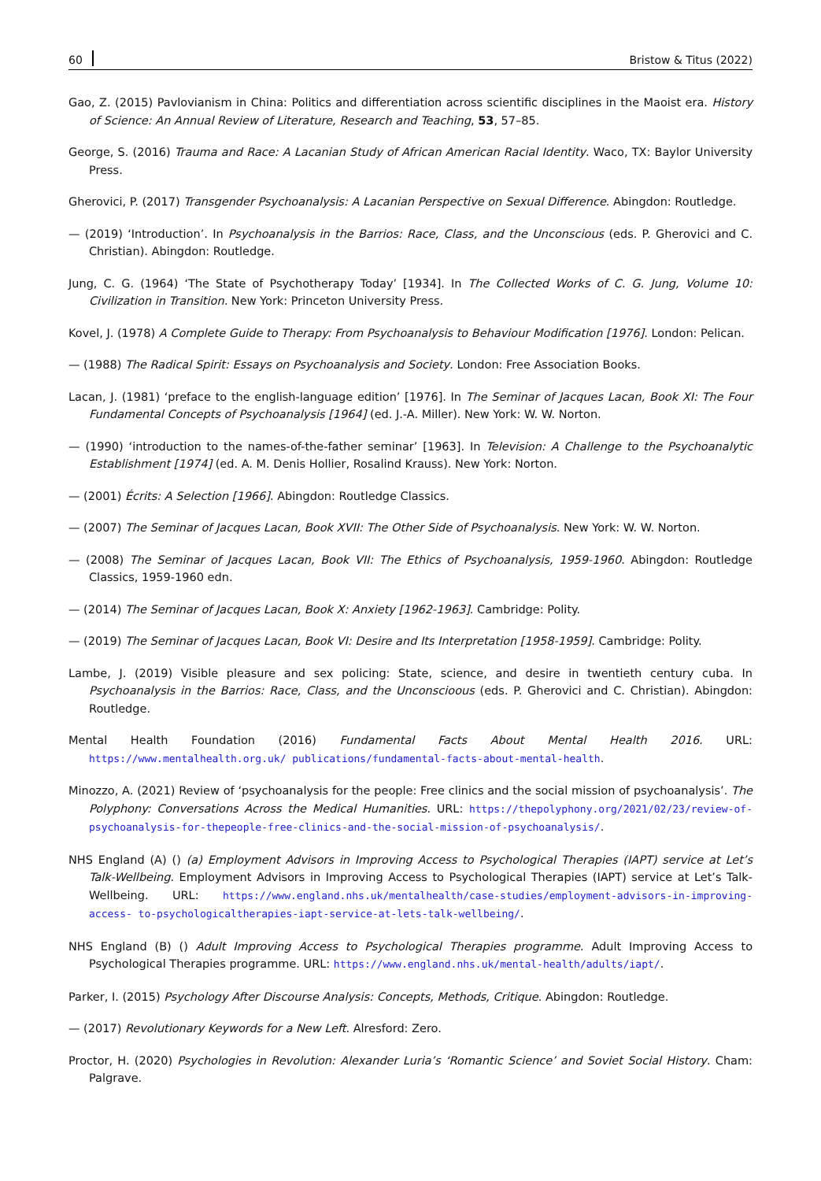60 Bristow & Titus (2022)
Gao, Z. (2015) Pavlovianism in China: Politics and differentiation across scientific disciplines in the Maoist era. History of Science: An Annual Review of Literature, Research and Teaching, 53, 57–85.
George, S. (2016) Trauma and Race: A Lacanian Study of African American Racial Identity. Waco, TX: Baylor University Press.
Gherovici, P. (2017) Transgender Psychoanalysis: A Lacanian Perspective on Sexual Difference. Abingdon: Routledge.
— (2019) ‘Introduction’. In Psychoanalysis in the Barrios: Race, Class, and the Unconscious (eds. P. Gherovici and C. Christian). Abingdon: Routledge.
Jung, C. G. (1964) ‘The State of Psychotherapy Today’ [1934]. In The Collected Works of C. G. Jung, Volume 10: Civilization in Transition. New York: Princeton University Press.
Kovel, J. (1978) A Complete Guide to Therapy: From Psychoanalysis to Behaviour Modification [1976]. London: Pelican.
— (1988) The Radical Spirit: Essays on Psychoanalysis and Society. London: Free Association Books.
Lacan, J. (1981) ‘preface to the english-language edition’ [1976]. In The Seminar of Jacques Lacan, Book XI: The Four Fundamental Concepts of Psychoanalysis [1964] (ed. J.-A. Miller). New York: W. W. Norton.
— (1990) ‘introduction to the names-of-the-father seminar’ [1963]. In Television: A Challenge to the Psychoanalytic Establishment [1974] (ed. A. M. Denis Hollier, Rosalind Krauss). New York: Norton.
— (2001) Écrits: A Selection [1966]. Abingdon: Routledge Classics.
— (2007) The Seminar of Jacques Lacan, Book XVII: The Other Side of Psychoanalysis. New York: W. W. Norton.
— (2008) The Seminar of Jacques Lacan, Book VII: The Ethics of Psychoanalysis, 1959-1960. Abingdon: Routledge Classics, 1959-1960 edn.
— (2014) The Seminar of Jacques Lacan, Book X: Anxiety [1962-1963]. Cambridge: Polity.
— (2019) The Seminar of Jacques Lacan, Book VI: Desire and Its Interpretation [1958-1959]. Cambridge: Polity.
Lambe, J. (2019) Visible pleasure and sex policing: State, science, and desire in twentieth century cuba. In Psychoanalysis in the Barrios: Race, Class, and the Unconscioous (eds. P. Gherovici and C. Christian). Abingdon: Routledge.
Mental Health Foundation (2016) Fundamental Facts About Mental Health 2016. URL: https://www.mentalhealth.org.uk/ publications/fundamental-facts-about-mental-health.
Minozzo, A. (2021) Review of ‘psychoanalysis for the people: Free clinics and the social mission of psychoanalysis’. The Polyphony: Conversations Across the Medical Humanities. URL: https://thepolyphony.org/2021/02/23/review-of- psychoanalysis-for-thepeople-free-clinics-and-the-social-mission-of-psychoanalysis/.
NHS England (A) () (a) Employment Advisors in Improving Access to Psychological Therapies (IAPT) service at Let’s Talk-Wellbeing. Employment Advisors in Improving Access to Psychological Therapies (IAPT) service at Let’s Talk-Wellbeing. URL: https://www.england.nhs.uk/mentalhealth/case-studies/employment-advisors-in-improving-access- to-psychologicaltherapies-iapt-service-at-lets-talk-wellbeing/.
NHS England (B) () Adult Improving Access to Psychological Therapies programme. Adult Improving Access to Psychological Therapies programme. URL: https://www.england.nhs.uk/mental-health/adults/iapt/.
Parker, I. (2015) Psychology After Discourse Analysis: Concepts, Methods, Critique. Abingdon: Routledge.
— (2017) Revolutionary Keywords for a New Left. Alresford: Zero.
Proctor, H. (2020) Psychologies in Revolution: Alexander Luria’s ‘Romantic Science’ and Soviet Social History. Cham: Palgrave.